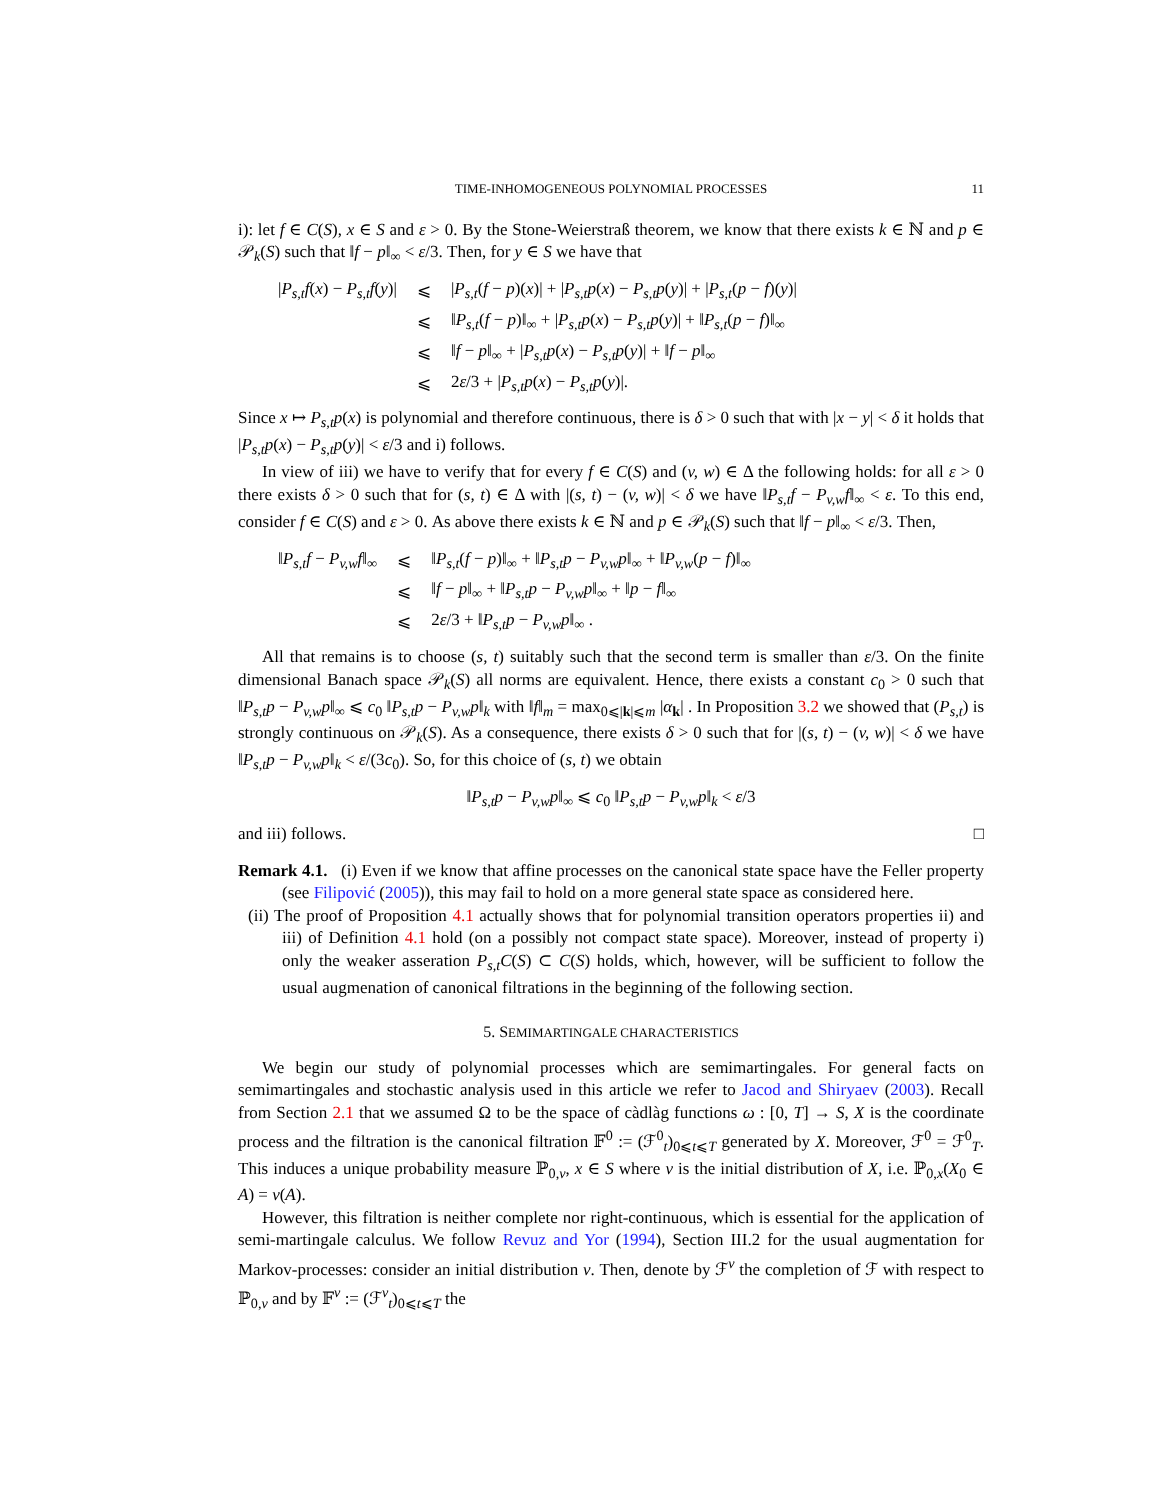TIME-INHOMOGENEOUS POLYNOMIAL PROCESSES 11
i): let f ∈ C(S), x ∈ S and ε > 0. By the Stone-Weierstraß theorem, we know that there exists k ∈ ℕ and p ∈ 𝒫<sub>k</sub>(S) such that ‖f − p‖<sub>∞</sub> < ε/3. Then, for y ∈ S we have that
| / P<sub>s,t</sub>f ( x ) − P<sub>s,t</sub>f ( y )/ | ⩽ | / P<sub>s,t</sub> ( f − p )( x )/ + / P<sub>s,t</sub>p ( x ) − P<sub>s,t</sub>p ( y )/ + / P<sub>s,t</sub> ( p − f )( y )/ |
| | ⩽ | ‖ P<sub>s,t</sub> ( f − p )‖<sub>∞</sub> + / P<sub>s,t</sub>p ( x ) − P<sub>s,t</sub>p ( y )/ + ‖ P<sub>s,t</sub> ( p − f )‖<sub>∞</sub> |
| | ⩽ | ‖ f − p ‖<sub>∞</sub> + / P<sub>s,t</sub>p ( x ) − P<sub>s,t</sub>p ( y )/ + ‖ f − p ‖<sub>∞</sub> |
| | ⩽ | 2 ε /3 + / P<sub>s,t</sub>p ( x ) − P<sub>s,t</sub>p ( y )/. |
Since x ↦ P<sub>s,t</sub>p(x) is polynomial and therefore continuous, there is δ > 0 such that with |x − y| < δ it holds that |P<sub>s,t</sub>p(x) − P<sub>s,t</sub>p(y)| < ε/3 and i) follows.
In view of iii) we have to verify that for every f ∈ C(S) and (v, w) ∈ Δ the following holds: for all ε > 0 there exists δ > 0 such that for (s, t) ∈ Δ with |(s, t) − (v, w)| < δ we have ‖P<sub>s,t</sub>f − P<sub>v,w</sub>f‖<sub>∞</sub> < ε. To this end, consider f ∈ C(S) and ε > 0. As above there exists k ∈ ℕ and p ∈ 𝒫<sub>k</sub>(S) such that ‖f − p‖<sub>∞</sub> < ε/3. Then,
| ‖ P<sub>s,t</sub>f − P<sub>v,w</sub>f ‖<sub>∞</sub> | ⩽ | ‖ P<sub>s,t</sub> ( f − p )‖<sub>∞</sub> + ‖ P<sub>s,t</sub>p − P<sub>v,w</sub>p ‖<sub>∞</sub> + ‖ P<sub>v,w</sub> ( p − f )‖<sub>∞</sub> |
| | ⩽ | ‖ f − p ‖<sub>∞</sub> + ‖ P<sub>s,t</sub>p − P<sub>v,w</sub>p ‖<sub>∞</sub> + ‖ p − f ‖<sub>∞</sub> |
| | ⩽ | 2 ε /3 + ‖ P<sub>s,t</sub>p − P<sub>v,w</sub>p ‖<sub>∞</sub> . |
All that remains is to choose (s, t) suitably such that the second term is smaller than ε/3. On the finite dimensional Banach space 𝒫<sub>k</sub>(S) all norms are equivalent. Hence, there exists a constant c<sub>0</sub> > 0 such that ‖P<sub>s,t</sub>p − P<sub>v,w</sub>p‖<sub>∞</sub> ⩽ c<sub>0</sub> ‖P<sub>s,t</sub>p − P<sub>v,w</sub>p‖<sub>k</sub> with ‖f‖<sub>m</sub> = max<sub>0⩽|k|⩽m</sub> |α<sub>k</sub>| . In Proposition 3.2 we showed that (P<sub>s,t</sub>) is strongly continuous on 𝒫<sub>k</sub>(S). As a consequence, there exists δ > 0 such that for |(s, t) − (v, w)| < δ we have ‖P<sub>s,t</sub>p − P<sub>v,w</sub>p‖<sub>k</sub> < ε/(3c<sub>0</sub>). So, for this choice of (s, t) we obtain
‖P<sub>s,t</sub>p − P<sub>v,w</sub>p‖<sub>∞</sub> ⩽ c<sub>0</sub> ‖P<sub>s,t</sub>p − P<sub>v,w</sub>p‖<sub>k</sub> < ε/3
and iii) follows. □
Remark 4.1. (i) Even if we know that affine processes on the canonical state space have the Feller property (see Filipović (2005)), this may fail to hold on a more general state space as considered here.
(ii) The proof of Proposition 4.1 actually shows that for polynomial transition operators properties ii) and iii) of Definition 4.1 hold (on a possibly not compact state space). Moreover, instead of property i) only the weaker asseration P<sub>s,t</sub>C(S) ⊂ C(S) holds, which, however, will be sufficient to follow the usual augmenation of canonical filtrations in the beginning of the following section.
5. SEMIMARTINGALE CHARACTERISTICS
We begin our study of polynomial processes which are semimartingales. For general facts on semimartingales and stochastic analysis used in this article we refer to Jacod and Shiryaev (2003). Recall from Section 2.1 that we assumed Ω to be the space of càdlàg functions ω : [0, T] → S, X is the coordinate process and the filtration is the canonical filtration 𝔽<sup>0</sup> := (ℱ<sup>0</sup><sub>t</sub>)<sub>0⩽t⩽T</sub> generated by X. Moreover, ℱ<sup>0</sup> = ℱ<sup>0</sup><sub>T</sub>. This induces a unique probability measure ℙ<sub>0,ν</sub>, x ∈ S where ν is the initial distribution of X, i.e. ℙ<sub>0,x</sub>(X<sub>0</sub> ∈ A) = ν(A).
However, this filtration is neither complete nor right-continuous, which is essential for the application of semi-martingale calculus. We follow Revuz and Yor (1994), Section III.2 for the usual augmentation for Markov-processes: consider an initial distribution ν. Then, denote by ℱ<sup>ν</sup> the completion of ℱ with respect to ℙ<sub>0,ν</sub> and by 𝔽<sup>ν</sup> := (ℱ<sup>ν</sup><sub>t</sub>)<sub>0⩽t⩽T</sub> the